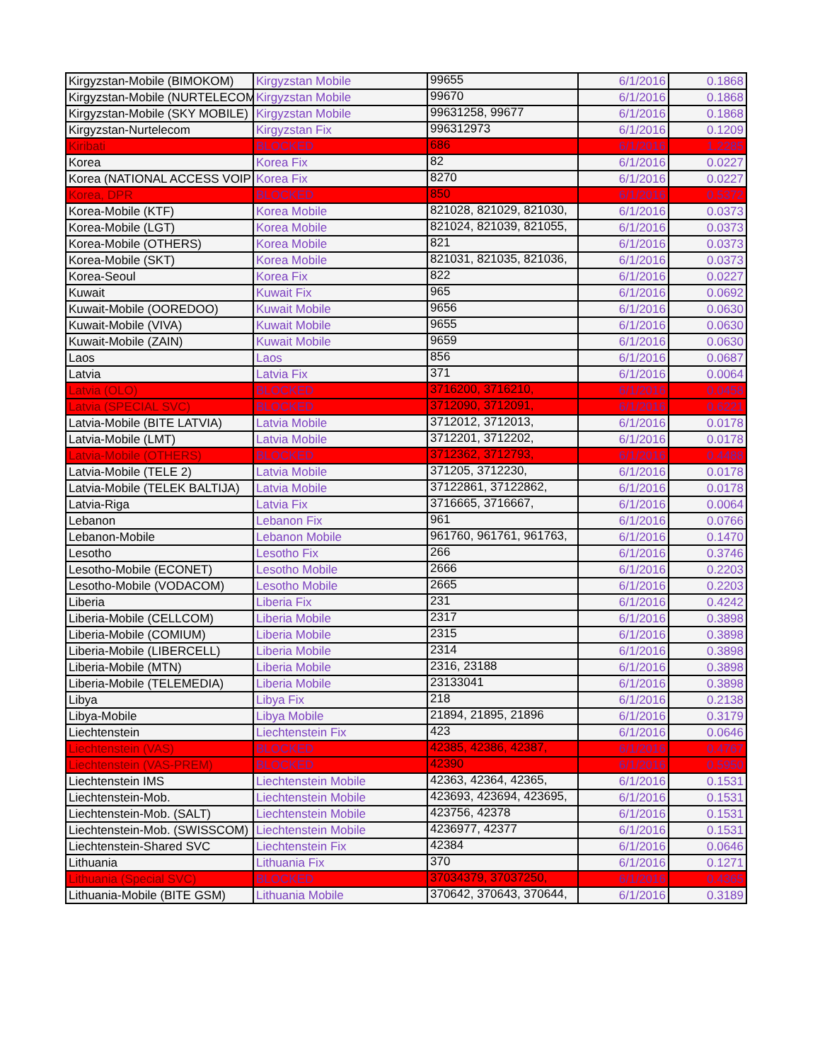| Kirgyzstan-Mobile (BIMOKOM) | Kirgyzstan Mobile | 99655 | 6/1/2016 | 0.1868 |
| Kirgyzstan-Mobile (NURTELECOM | Kirgyzstan Mobile | 99670 | 6/1/2016 | 0.1868 |
| Kirgyzstan-Mobile (SKY MOBILE) | Kirgyzstan Mobile | 99631258, 99677 | 6/1/2016 | 0.1868 |
| Kirgyzstan-Nurtelecom | Kirgyzstan Fix | 996312973 | 6/1/2016 | 0.1209 |
| Kiribati | BLOCKED | 686 | 6/1/2016 | 1.2285 |
| Korea | Korea Fix | 82 | 6/1/2016 | 0.0227 |
| Korea (NATIONAL ACCESS VOIP | Korea Fix | 8270 | 6/1/2016 | 0.0227 |
| Korea, DPR | BLOCKED | 850 | 6/1/2016 | 0.5372 |
| Korea-Mobile (KTF) | Korea Mobile | 821028, 821029, 821030, | 6/1/2016 | 0.0373 |
| Korea-Mobile (LGT) | Korea Mobile | 821024, 821039, 821055, | 6/1/2016 | 0.0373 |
| Korea-Mobile (OTHERS) | Korea Mobile | 821 | 6/1/2016 | 0.0373 |
| Korea-Mobile (SKT) | Korea Mobile | 821031, 821035, 821036, | 6/1/2016 | 0.0373 |
| Korea-Seoul | Korea Fix | 822 | 6/1/2016 | 0.0227 |
| Kuwait | Kuwait Fix | 965 | 6/1/2016 | 0.0692 |
| Kuwait-Mobile (OOREDOO) | Kuwait Mobile | 9656 | 6/1/2016 | 0.0630 |
| Kuwait-Mobile (VIVA) | Kuwait Mobile | 9655 | 6/1/2016 | 0.0630 |
| Kuwait-Mobile (ZAIN) | Kuwait Mobile | 9659 | 6/1/2016 | 0.0630 |
| Laos | Laos | 856 | 6/1/2016 | 0.0687 |
| Latvia | Latvia Fix | 371 | 6/1/2016 | 0.0064 |
| Latvia (OLO) | BLOCKED | 3716200, 3716210, | 6/1/2016 | 0.0458 |
| Latvia (SPECIAL SVC) | BLOCKED | 3712090, 3712091, | 6/1/2016 | 0.6221 |
| Latvia-Mobile (BITE LATVIA) | Latvia Mobile | 3712012, 3712013, | 6/1/2016 | 0.0178 |
| Latvia-Mobile (LMT) | Latvia Mobile | 3712201, 3712202, | 6/1/2016 | 0.0178 |
| Latvia-Mobile (OTHERS) | BLOCKED | 3712362, 3712793, | 6/1/2016 | 0.4488 |
| Latvia-Mobile (TELE 2) | Latvia Mobile | 371205, 3712230, | 6/1/2016 | 0.0178 |
| Latvia-Mobile (TELEK BALTIJA) | Latvia Mobile | 37122861, 37122862, | 6/1/2016 | 0.0178 |
| Latvia-Riga | Latvia Fix | 3716665, 3716667, | 6/1/2016 | 0.0064 |
| Lebanon | Lebanon Fix | 961 | 6/1/2016 | 0.0766 |
| Lebanon-Mobile | Lebanon Mobile | 961760, 961761, 961763, | 6/1/2016 | 0.1470 |
| Lesotho | Lesotho Fix | 266 | 6/1/2016 | 0.3746 |
| Lesotho-Mobile (ECONET) | Lesotho Mobile | 2666 | 6/1/2016 | 0.2203 |
| Lesotho-Mobile (VODACOM) | Lesotho Mobile | 2665 | 6/1/2016 | 0.2203 |
| Liberia | Liberia Fix | 231 | 6/1/2016 | 0.4242 |
| Liberia-Mobile (CELLCOM) | Liberia Mobile | 2317 | 6/1/2016 | 0.3898 |
| Liberia-Mobile (COMIUM) | Liberia Mobile | 2315 | 6/1/2016 | 0.3898 |
| Liberia-Mobile (LIBERCELL) | Liberia Mobile | 2314 | 6/1/2016 | 0.3898 |
| Liberia-Mobile (MTN) | Liberia Mobile | 2316, 23188 | 6/1/2016 | 0.3898 |
| Liberia-Mobile (TELEMEDIA) | Liberia Mobile | 23133041 | 6/1/2016 | 0.3898 |
| Libya | Libya Fix | 218 | 6/1/2016 | 0.2138 |
| Libya-Mobile | Libya Mobile | 21894, 21895, 21896 | 6/1/2016 | 0.3179 |
| Liechtenstein | Liechtenstein Fix | 423 | 6/1/2016 | 0.0646 |
| Liechtenstein (VAS) | BLOCKED | 42385, 42386, 42387, | 6/1/2016 | 0.4767 |
| Liechtenstein (VAS-PREM) | BLOCKED | 42390 | 6/1/2016 | 0.5950 |
| Liechtenstein IMS | Liechtenstein Mobile | 42363, 42364, 42365, | 6/1/2016 | 0.1531 |
| Liechtenstein-Mob. | Liechtenstein Mobile | 423693, 423694, 423695, | 6/1/2016 | 0.1531 |
| Liechtenstein-Mob. (SALT) | Liechtenstein Mobile | 423756, 42378 | 6/1/2016 | 0.1531 |
| Liechtenstein-Mob. (SWISSCOM) | Liechtenstein Mobile | 4236977, 42377 | 6/1/2016 | 0.1531 |
| Liechtenstein-Shared SVC | Liechtenstein Fix | 42384 | 6/1/2016 | 0.0646 |
| Lithuania | Lithuania Fix | 370 | 6/1/2016 | 0.1271 |
| Lithuania (Special SVC) | BLOCKED | 37034379, 37037250, | 6/1/2016 | 0.4365 |
| Lithuania-Mobile (BITE GSM) | Lithuania Mobile | 370642, 370643, 370644, | 6/1/2016 | 0.3189 |